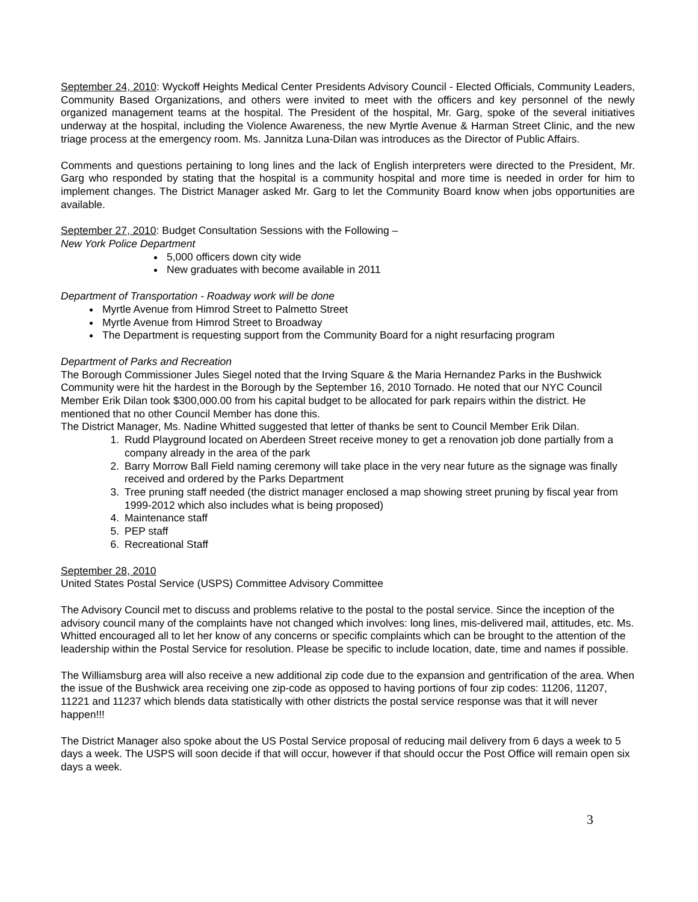September 24, 2010: Wyckoff Heights Medical Center Presidents Advisory Council - Elected Officials, Community Leaders, Community Based Organizations, and others were invited to meet with the officers and key personnel of the newly organized management teams at the hospital. The President of the hospital, Mr. Garg, spoke of the several initiatives underway at the hospital, including the Violence Awareness, the new Myrtle Avenue & Harman Street Clinic, and the new triage process at the emergency room. Ms. Jannitza Luna-Dilan was introduces as the Director of Public Affairs.
Comments and questions pertaining to long lines and the lack of English interpreters were directed to the President, Mr. Garg who responded by stating that the hospital is a community hospital and more time is needed in order for him to implement changes. The District Manager asked Mr. Garg to let the Community Board know when jobs opportunities are available.
September 27, 2010: Budget Consultation Sessions with the Following –
New York Police Department
5,000 officers down city wide
New graduates with become available in 2011
Department of Transportation - Roadway work will be done
Myrtle Avenue from Himrod Street to Palmetto Street
Myrtle Avenue from Himrod Street to Broadway
The Department is requesting support from the Community Board for a night resurfacing program
Department of Parks and Recreation
The Borough Commissioner Jules Siegel noted that the Irving Square & the Maria Hernandez Parks in the Bushwick Community were hit the hardest in the Borough by the September 16, 2010 Tornado. He noted that our NYC Council Member Erik Dilan took $300,000.00 from his capital budget to be allocated for park repairs within the district. He mentioned that no other Council Member has done this.
The District Manager, Ms. Nadine Whitted suggested that letter of thanks be sent to Council Member Erik Dilan.
1. Rudd Playground located on Aberdeen Street receive money to get a renovation job done partially from a company already in the area of the park
2. Barry Morrow Ball Field naming ceremony will take place in the very near future as the signage was finally received and ordered by the Parks Department
3. Tree pruning staff needed (the district manager enclosed a map showing street pruning by fiscal year from 1999-2012 which also includes what is being proposed)
4. Maintenance staff
5. PEP staff
6. Recreational Staff
September 28, 2010
United States Postal Service (USPS) Committee Advisory Committee
The Advisory Council met to discuss and problems relative to the postal to the postal service. Since the inception of the advisory council many of the complaints have not changed which involves: long lines, mis-delivered mail, attitudes, etc. Ms. Whitted encouraged all to let her know of any concerns or specific complaints which can be brought to the attention of the leadership within the Postal Service for resolution. Please be specific to include location, date, time and names if possible.
The Williamsburg area will also receive a new additional zip code due to the expansion and gentrification of the area. When the issue of the Bushwick area receiving one zip-code as opposed to having portions of four zip codes: 11206, 11207, 11221 and 11237 which blends data statistically with other districts the postal service response was that it will never happen!!!
The District Manager also spoke about the US Postal Service proposal of reducing mail delivery from 6 days a week to 5 days a week. The USPS will soon decide if that will occur, however if that should occur the Post Office will remain open six days a week.
3